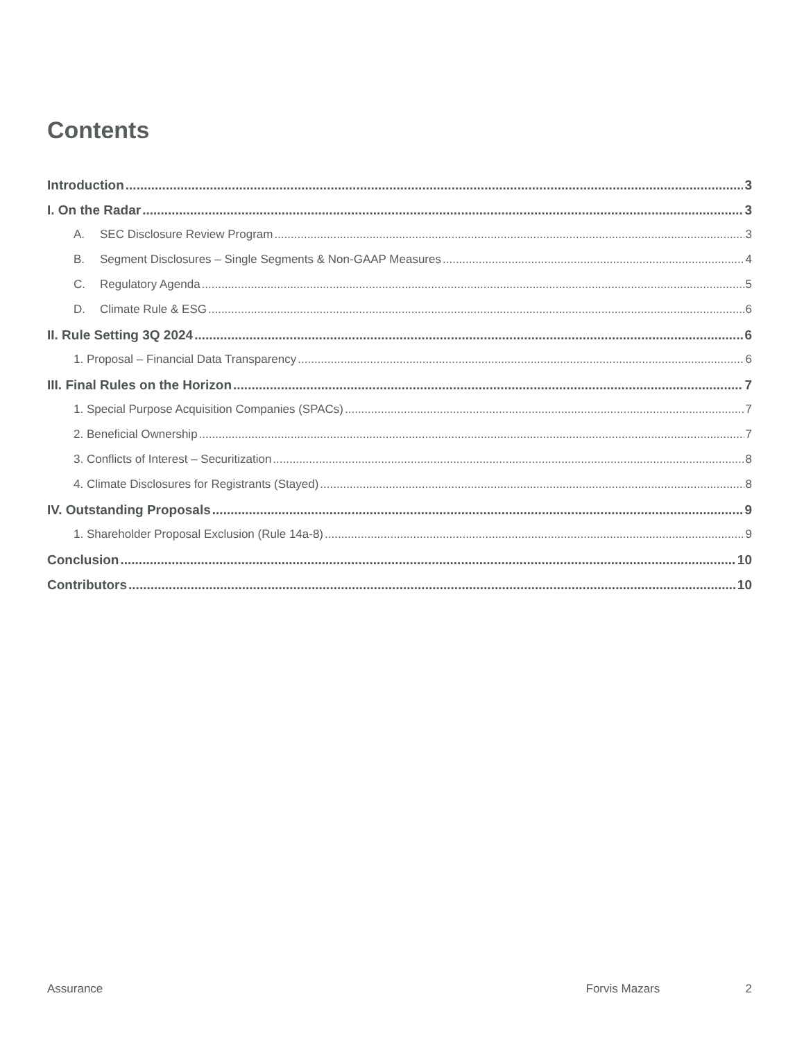Contents
Introduction 3
I. On the Radar 3
A. SEC Disclosure Review Program 3
B. Segment Disclosures – Single Segments & Non-GAAP Measures 4
C. Regulatory Agenda 5
D. Climate Rule & ESG 6
II. Rule Setting 3Q 2024 6
1. Proposal – Financial Data Transparency 6
III. Final Rules on the Horizon 7
1. Special Purpose Acquisition Companies (SPACs) 7
2. Beneficial Ownership 7
3. Conflicts of Interest – Securitization 8
4. Climate Disclosures for Registrants (Stayed) 8
IV. Outstanding Proposals 9
1. Shareholder Proposal Exclusion (Rule 14a-8) 9
Conclusion 10
Contributors 10
Assurance Forvis Mazars 2